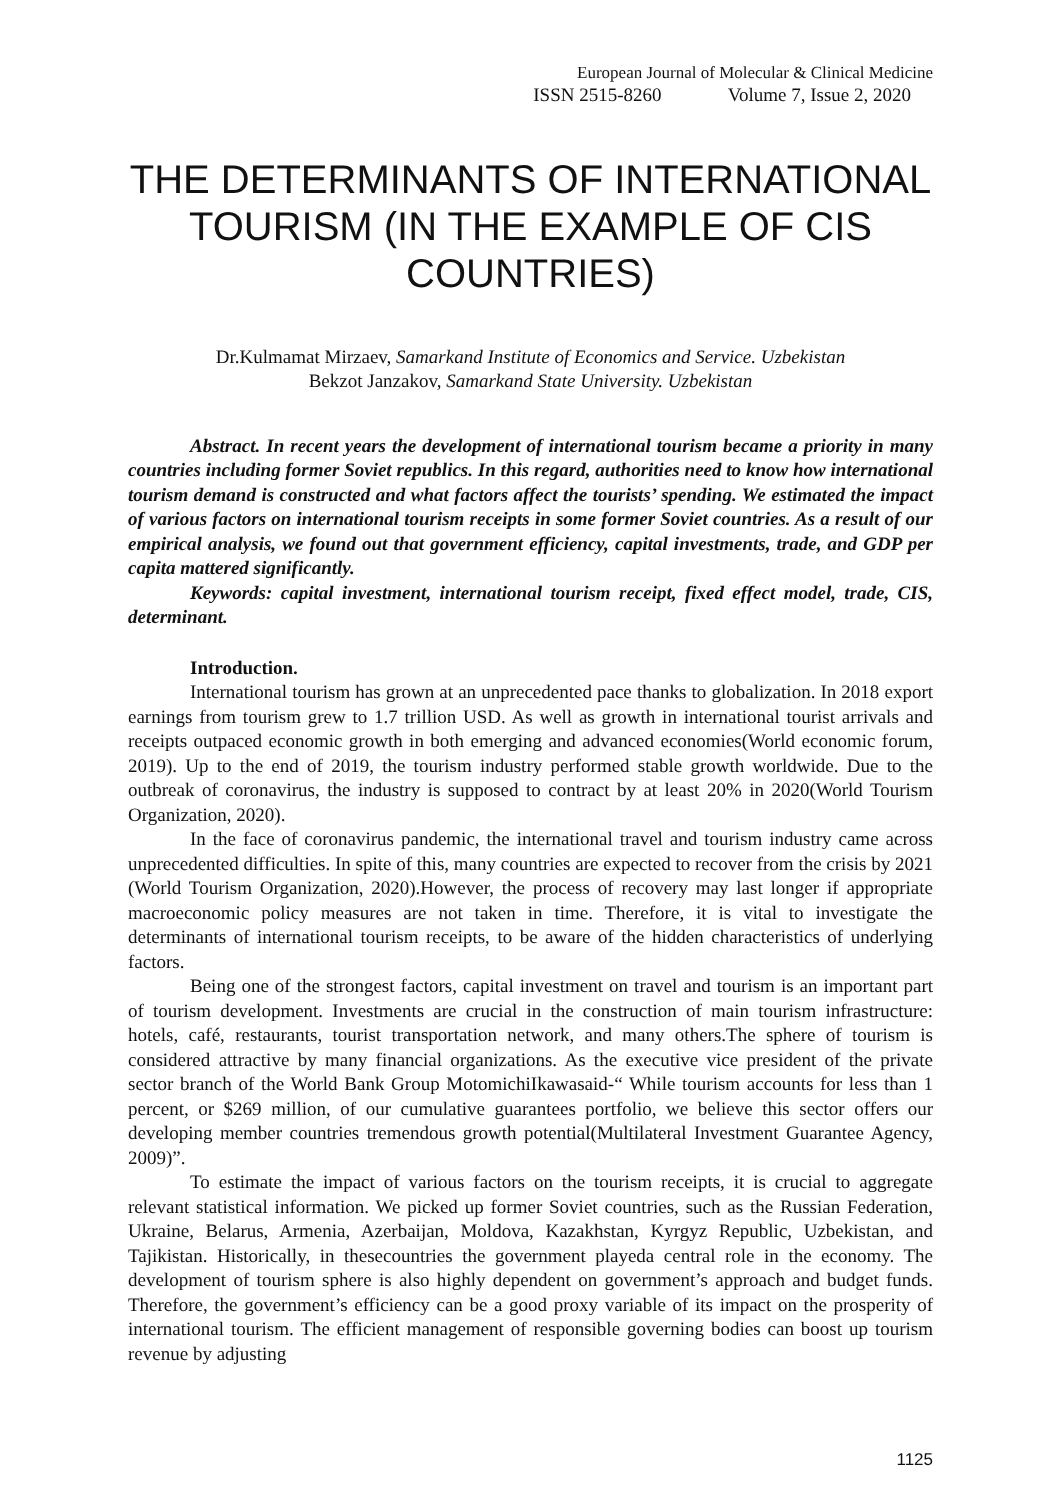European Journal of Molecular & Clinical Medicine
ISSN 2515-8260 Volume 7, Issue 2, 2020
THE DETERMINANTS OF INTERNATIONAL TOURISM (IN THE EXAMPLE OF CIS COUNTRIES)
Dr.Kulmamat Mirzaev, Samarkand Institute of Economics and Service. Uzbekistan
Bekzot Janzakov, Samarkand State University. Uzbekistan
Abstract. In recent years the development of international tourism became a priority in many countries including former Soviet republics. In this regard, authorities need to know how international tourism demand is constructed and what factors affect the tourists’ spending. We estimated the impact of various factors on international tourism receipts in some former Soviet countries. As a result of our empirical analysis, we found out that government efficiency, capital investments, trade, and GDP per capita mattered significantly.
Keywords: capital investment, international tourism receipt, fixed effect model, trade, CIS, determinant.
Introduction.
International tourism has grown at an unprecedented pace thanks to globalization. In 2018 export earnings from tourism grew to 1.7 trillion USD. As well as growth in international tourist arrivals and receipts outpaced economic growth in both emerging and advanced economies(World economic forum, 2019). Up to the end of 2019, the tourism industry performed stable growth worldwide. Due to the outbreak of coronavirus, the industry is supposed to contract by at least 20% in 2020(World Tourism Organization, 2020).
In the face of coronavirus pandemic, the international travel and tourism industry came across unprecedented difficulties. In spite of this, many countries are expected to recover from the crisis by 2021 (World Tourism Organization, 2020).However, the process of recovery may last longer if appropriate macroeconomic policy measures are not taken in time. Therefore, it is vital to investigate the determinants of international tourism receipts, to be aware of the hidden characteristics of underlying factors.
Being one of the strongest factors, capital investment on travel and tourism is an important part of tourism development. Investments are crucial in the construction of main tourism infrastructure: hotels, café, restaurants, tourist transportation network, and many others.The sphere of tourism is considered attractive by many financial organizations. As the executive vice president of the private sector branch of the World Bank Group MotomichiIkawasaid-“ While tourism accounts for less than 1 percent, or $269 million, of our cumulative guarantees portfolio, we believe this sector offers our developing member countries tremendous growth potential(Multilateral Investment Guarantee Agency, 2009)”.
To estimate the impact of various factors on the tourism receipts, it is crucial to aggregate relevant statistical information. We picked up former Soviet countries, such as the Russian Federation, Ukraine, Belarus, Armenia, Azerbaijan, Moldova, Kazakhstan, Kyrgyz Republic, Uzbekistan, and Tajikistan. Historically, in thesecountries the government playeda central role in the economy. The development of tourism sphere is also highly dependent on government’s approach and budget funds. Therefore, the government’s efficiency can be a good proxy variable of its impact on the prosperity of international tourism. The efficient management of responsible governing bodies can boost up tourism revenue by adjusting
1125